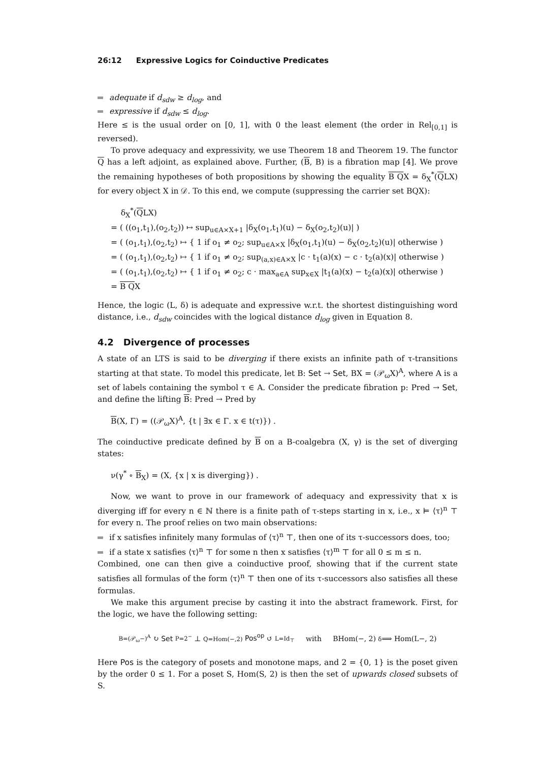26:12 Expressive Logics for Coinductive Predicates
adequate if d<sub>sdw</sub> ≥ d<sub>log</sub>, and
expressive if d<sub>sdw</sub> ≤ d<sub>log</sub>.
Here ≤ is the usual order on [0, 1], with 0 the least element (the order in Rel<sub>[0,1]</sub> is reversed).
To prove adequacy and expressivity, we use Theorem 18 and Theorem 19. The functor Q has a left adjoint, as explained above. Further, (B, B) is a fibration map [4]. We prove the remaining hypotheses of both propositions by showing the equality B QX = δ<sub>X</sub><sup>*</sup>(QLX) for every object X in 𝒟. To this end, we compute (suppressing the carrier set BQX):
δ<sub>X</sub><sup>*</sup>(QLX)
= ( ((o<sub>1</sub>,t<sub>1</sub>),(o<sub>2</sub>,t<sub>2</sub>)) ↦ sup<sub>u∈A×X+1</sub> |δ<sub>X</sub>(o<sub>1</sub>,t<sub>1</sub>)(u) − δ<sub>X</sub>(o<sub>2</sub>,t<sub>2</sub>)(u)| )
= ( (o<sub>1</sub>,t<sub>1</sub>),(o<sub>2</sub>,t<sub>2</sub>) ↦ { 1 if o<sub>1</sub> ≠ o<sub>2</sub>; sup<sub>u∈A×X</sub> |δ<sub>X</sub>(o<sub>1</sub>,t<sub>1</sub>)(u) − δ<sub>X</sub>(o<sub>2</sub>,t<sub>2</sub>)(u)| otherwise )
= ( (o<sub>1</sub>,t<sub>1</sub>),(o<sub>2</sub>,t<sub>2</sub>) ↦ { 1 if o<sub>1</sub> ≠ o<sub>2</sub>; sup<sub>(a,x)∈A×X</sub> |c · t<sub>1</sub>(a)(x) − c · t<sub>2</sub>(a)(x)| otherwise )
= ( (o<sub>1</sub>,t<sub>1</sub>),(o<sub>2</sub>,t<sub>2</sub>) ↦ { 1 if o<sub>1</sub> ≠ o<sub>2</sub>; c · max<sub>a∈A</sub> sup<sub>x∈X</sub> |t<sub>1</sub>(a)(x) − t<sub>2</sub>(a)(x)| otherwise )
= B QX
Hence, the logic (L, δ) is adequate and expressive w.r.t. the shortest distinguishing word distance, i.e., d<sub>sdw</sub> coincides with the logical distance d<sub>log</sub> given in Equation 8.
4.2 Divergence of processes
A state of an LTS is said to be diverging if there exists an infinite path of τ-transitions starting at that state. To model this predicate, let B: Set → Set, BX = (𝒫<sub>ω</sub>X)<sup>A</sup>, where A is a set of labels containing the symbol τ ∈ A. Consider the predicate fibration p: Pred → Set, and define the lifting B: Pred → Pred by
B(X, Γ) = ((𝒫<sub>ω</sub>X)<sup>A</sup>, {t | ∃x ∈ Γ. x ∈ t(τ)}) .
The coinductive predicate defined by B on a B-coalgebra (X, γ) is the set of diverging states:
ν(γ<sup>*</sup> ∘ B<sub>X</sub>) = (X, {x | x is diverging}) .
Now, we want to prove in our framework of adequacy and expressivity that x is diverging iff for every n ∈ ℕ there is a finite path of τ-steps starting in x, i.e., x ⊨ ⟨τ⟩<sup>n</sup> ⊤ for every n. The proof relies on two main observations:
if x satisfies infinitely many formulas of ⟨τ⟩<sup>n</sup> ⊤, then one of its τ-successors does, too;
if a state x satisfies ⟨τ⟩<sup>n</sup> ⊤ for some n then x satisfies ⟨τ⟩<sup>m</sup> ⊤ for all 0 ≤ m ≤ n.
Combined, one can then give a coinductive proof, showing that if the current state satisfies all formulas of the form ⟨τ⟩<sup>n</sup> ⊤ then one of its τ-successors also satisfies all these formulas.
We make this argument precise by casting it into the abstract framework. First, for the logic, we have the following setting:
B=(𝒫<sub>ω</sub>−)<sup>A</sup> ↻ Set P=2<sup>−</sup> ⊥ Q=Hom(−,2) Pos<sup>op</sup> ↺ L=Id<sub>⊤</sub> with BHom(−, 2) δ⟹ Hom(L−, 2)
Here Pos is the category of posets and monotone maps, and 2 = {0, 1} is the poset given by the order 0 ≤ 1. For a poset S, Hom(S, 2) is then the set of upwards closed subsets of S.